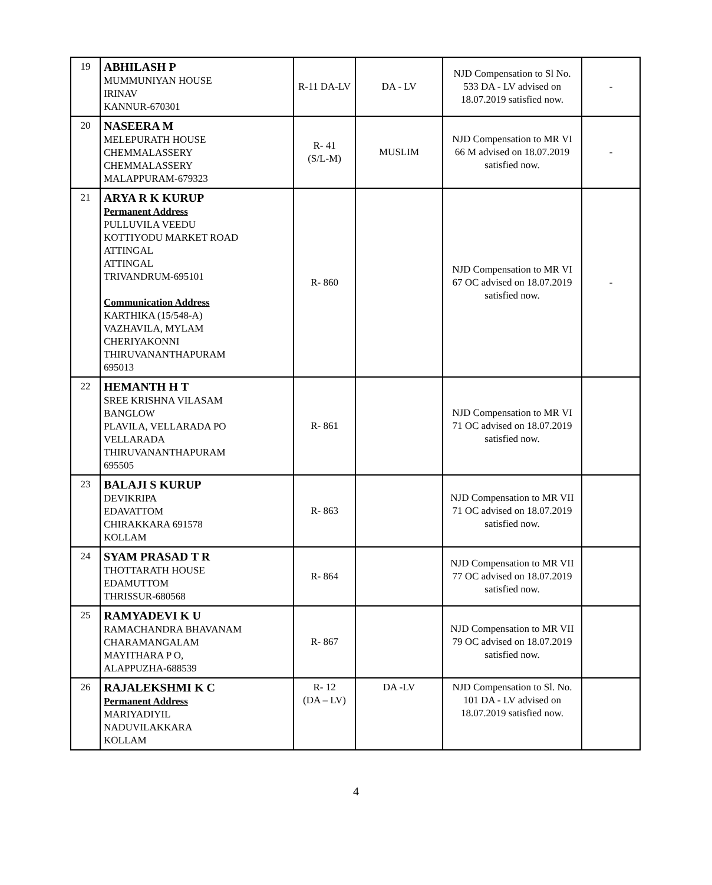| 19 | ABHILASH P MUMMUNIYAN HOUSE IRINAV KANNUR-670301 | R-11 DA-LV | DA - LV | NJD Compensation to Sl No. 533 DA - LV advised on 18.07.2019 satisfied now. | - |
| 20 | NASEERA M MELEPURATH HOUSE CHEMMALASSERY CHEMMALASSERY MALAPPURAM-679323 | R- 41 (S/L-M) | MUSLIM | NJD Compensation to MR VI 66 M advised on 18.07.2019 satisfied now. | - |
| 21 | ARYA R K KURUP Permanent Address PULLUVILA VEEDU KOTTIYODU MARKET ROAD ATTINGAL ATTINGAL TRIVANDRUM-695101 Communication Address KARTHIKA (15/548-A) VAZHAVILA, MYLAM CHERIYAKONNI THIRUVANANTHAPURAM 695013 | R- 860 | | NJD Compensation to MR VI 67 OC advised on 18.07.2019 satisfied now. | - |
| 22 | HEMANTH H T SREE KRISHNA VILASAM BANGLOW PLAVILA, VELLARADA PO VELLARADA THIRUVANANTHAPURAM 695505 | R- 861 | | NJD Compensation to MR VI 71 OC advised on 18.07.2019 satisfied now. | |
| 23 | BALAJI S KURUP DEVIKRIPA EDAVATTOM CHIRAKKARA 691578 KOLLAM | R- 863 | | NJD Compensation to MR VII 71 OC advised on 18.07.2019 satisfied now. | |
| 24 | SYAM PRASAD T R THOTTARATH HOUSE EDAMUTTOM THRISSUR-680568 | R- 864 | | NJD Compensation to MR VII 77 OC advised on 18.07.2019 satisfied now. | |
| 25 | RAMYADEVI K U RAMACHANDRA BHAVANAM CHARAMANGALAM MAYITHARA P O, ALAPPUZHA-688539 | R- 867 | | NJD Compensation to MR VII 79 OC advised on 18.07.2019 satisfied now. | |
| 26 | RAJALEKSHMI K C Permanent Address MARIYADIYIL NADUVILAKKARA KOLLAM | R- 12 (DA – LV) | DA -LV | NJD Compensation to Sl. No. 101 DA - LV advised on 18.07.2019 satisfied now. | |
4